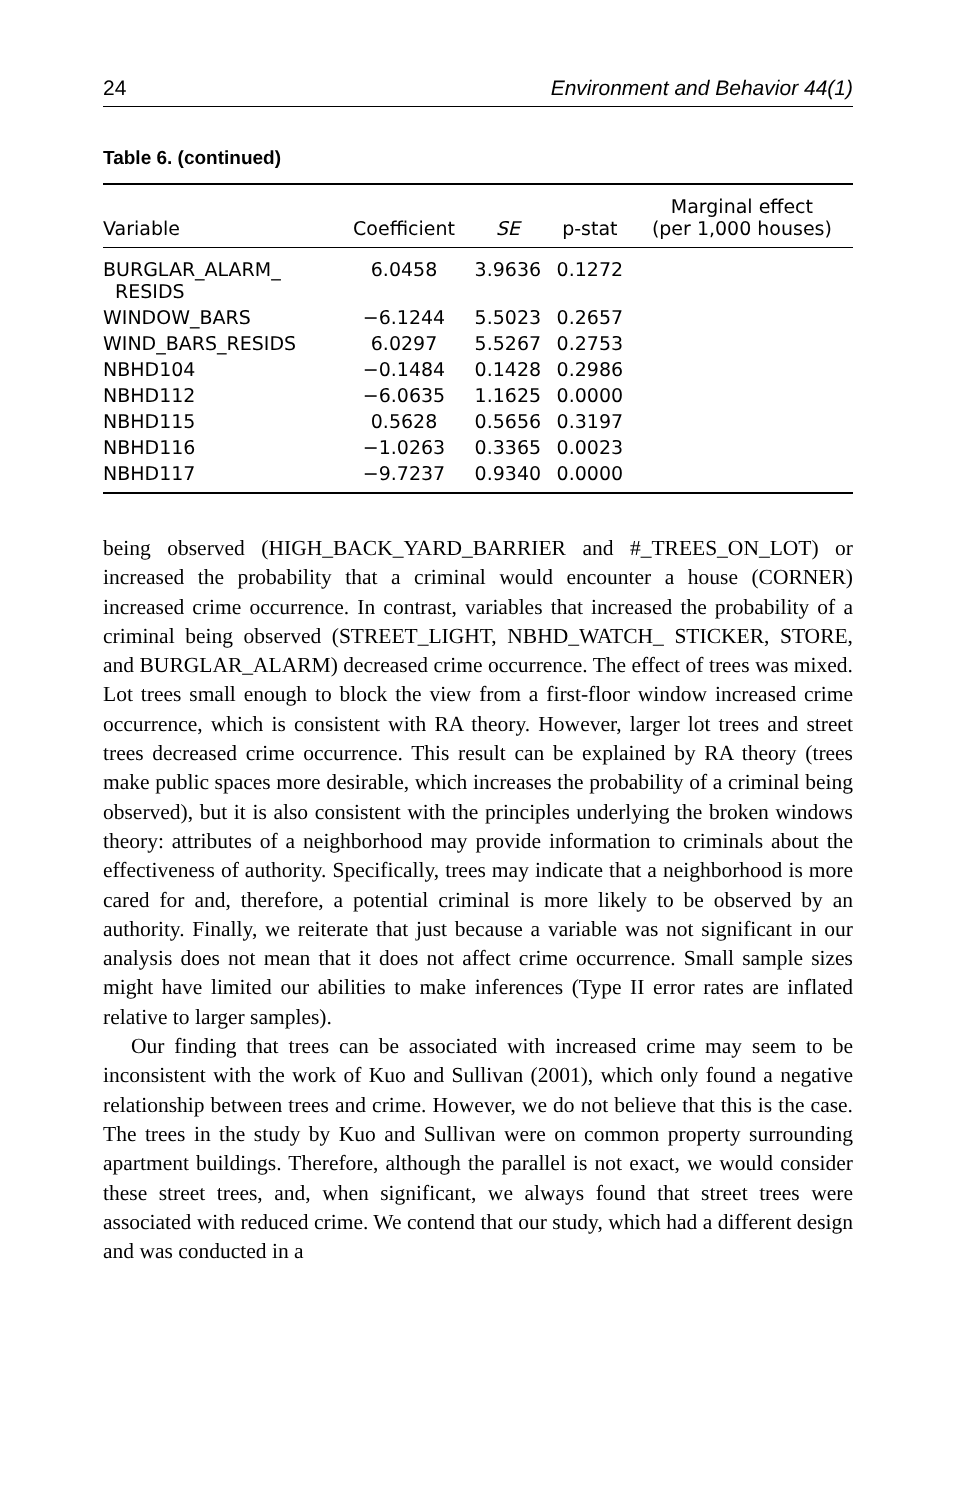24 Environment and Behavior 44(1)
Table 6. (continued)
| Variable | Coefficient | SE | p-stat | Marginal effect (per 1,000 houses) |
| --- | --- | --- | --- | --- |
| BURGLAR_ALARM_ RESIDS | 6.0458 | 3.9636 | 0.1272 | |
| WINDOW_BARS | −6.1244 | 5.5023 | 0.2657 | |
| WIND_BARS_RESIDS | 6.0297 | 5.5267 | 0.2753 | |
| NBHD104 | −0.1484 | 0.1428 | 0.2986 | |
| NBHD112 | −6.0635 | 1.1625 | 0.0000 | |
| NBHD115 | 0.5628 | 0.5656 | 0.3197 | |
| NBHD116 | −1.0263 | 0.3365 | 0.0023 | |
| NBHD117 | −9.7237 | 0.9340 | 0.0000 | |
being observed (HIGH_BACK_YARD_BARRIER and #_TREES_ON_LOT) or increased the probability that a criminal would encounter a house (CORNER) increased crime occurrence. In contrast, variables that increased the probability of a criminal being observed (STREET_LIGHT, NBHD_WATCH_ STICKER, STORE, and BURGLAR_ALARM) decreased crime occurrence. The effect of trees was mixed. Lot trees small enough to block the view from a first-floor window increased crime occurrence, which is consistent with RA theory. However, larger lot trees and street trees decreased crime occurrence. This result can be explained by RA theory (trees make public spaces more desirable, which increases the probability of a criminal being observed), but it is also consistent with the principles underlying the broken windows theory: attributes of a neighborhood may provide information to criminals about the effectiveness of authority. Specifically, trees may indicate that a neighborhood is more cared for and, therefore, a potential criminal is more likely to be observed by an authority. Finally, we reiterate that just because a variable was not significant in our analysis does not mean that it does not affect crime occurrence. Small sample sizes might have limited our abilities to make inferences (Type II error rates are inflated relative to larger samples).
Our finding that trees can be associated with increased crime may seem to be inconsistent with the work of Kuo and Sullivan (2001), which only found a negative relationship between trees and crime. However, we do not believe that this is the case. The trees in the study by Kuo and Sullivan were on common property surrounding apartment buildings. Therefore, although the parallel is not exact, we would consider these street trees, and, when significant, we always found that street trees were associated with reduced crime. We contend that our study, which had a different design and was conducted in a